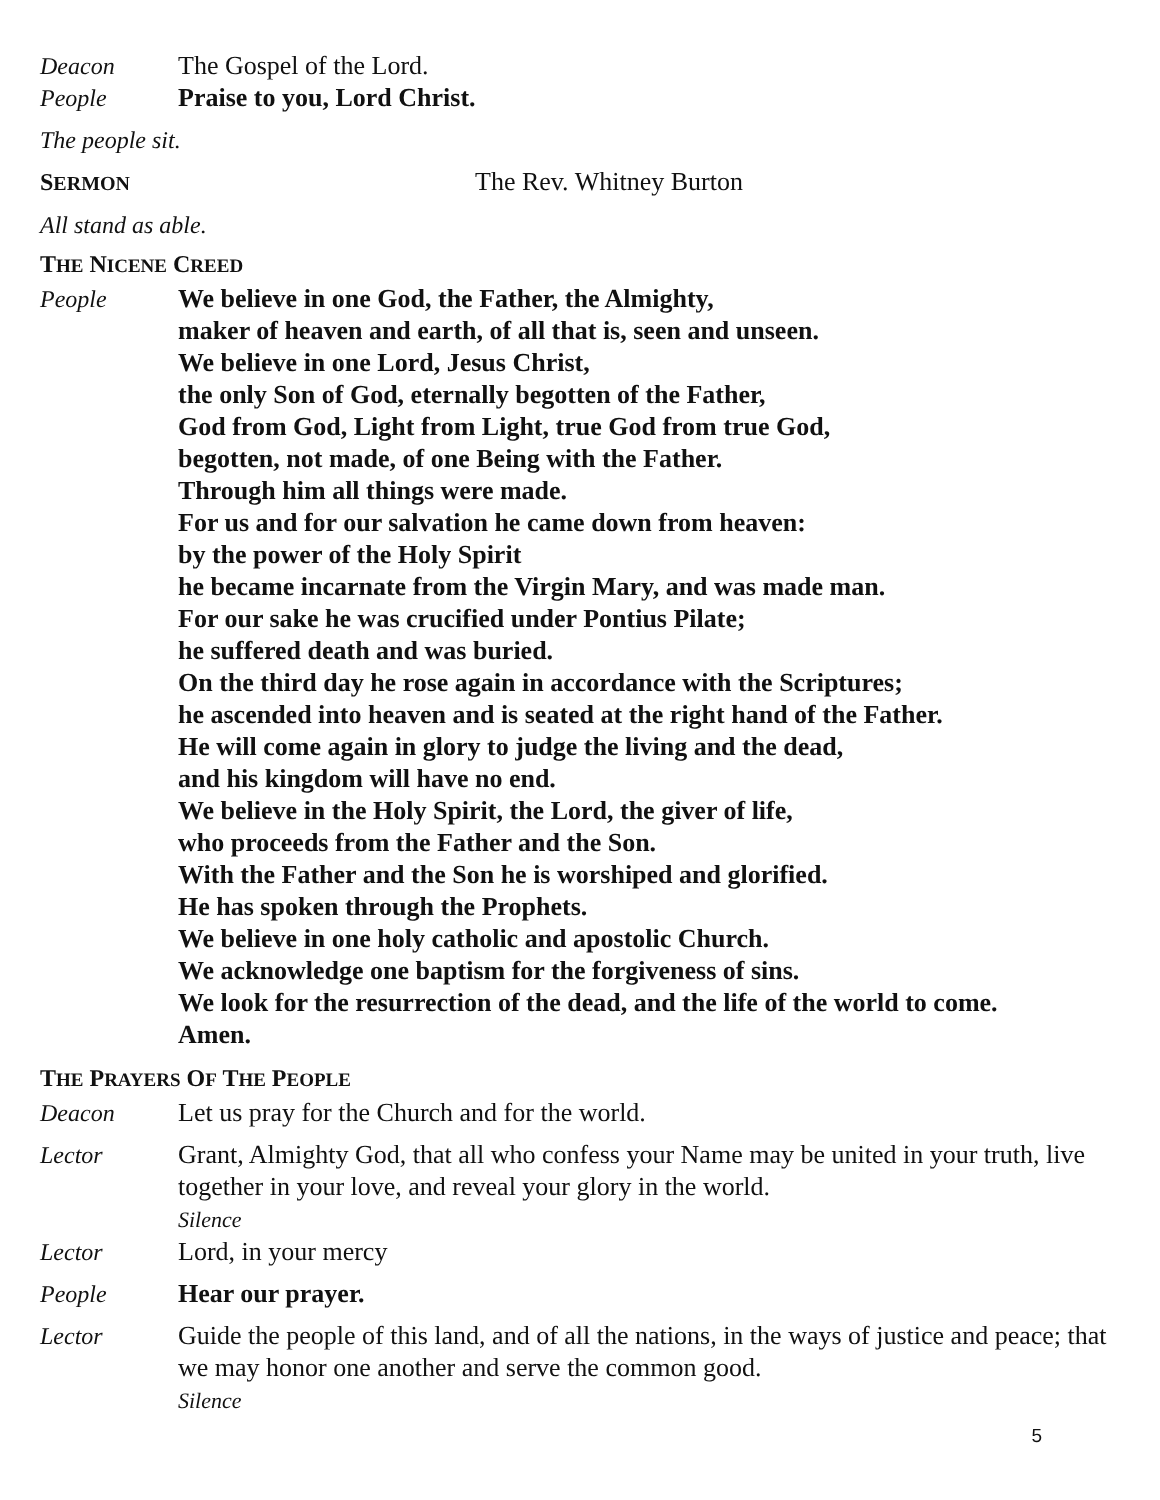Deacon The Gospel of the Lord.
People Praise to you, Lord Christ.
The people sit.
SERMON The Rev. Whitney Burton
All stand as able.
THE NICENE CREED
People We believe in one God, the Father, the Almighty,
maker of heaven and earth, of all that is, seen and unseen.
We believe in one Lord, Jesus Christ,
the only Son of God, eternally begotten of the Father,
God from God, Light from Light, true God from true God,
begotten, not made, of one Being with the Father.
Through him all things were made.
For us and for our salvation he came down from heaven:
by the power of the Holy Spirit
he became incarnate from the Virgin Mary, and was made man.
For our sake he was crucified under Pontius Pilate;
he suffered death and was buried.
On the third day he rose again in accordance with the Scriptures;
he ascended into heaven and is seated at the right hand of the Father.
He will come again in glory to judge the living and the dead,
and his kingdom will have no end.
We believe in the Holy Spirit, the Lord, the giver of life,
who proceeds from the Father and the Son.
With the Father and the Son he is worshiped and glorified.
He has spoken through the Prophets.
We believe in one holy catholic and apostolic Church.
We acknowledge one baptism for the forgiveness of sins.
We look for the resurrection of the dead, and the life of the world to come.
Amen.
THE PRAYERS OF THE PEOPLE
Deacon Let us pray for the Church and for the world.
Lector Grant, Almighty God, that all who confess your Name may be united in your truth, live together in your love, and reveal your glory in the world.
Silence
Lector Lord, in your mercy
People Hear our prayer.
Lector Guide the people of this land, and of all the nations, in the ways of justice and peace; that we may honor one another and serve the common good.
Silence
5